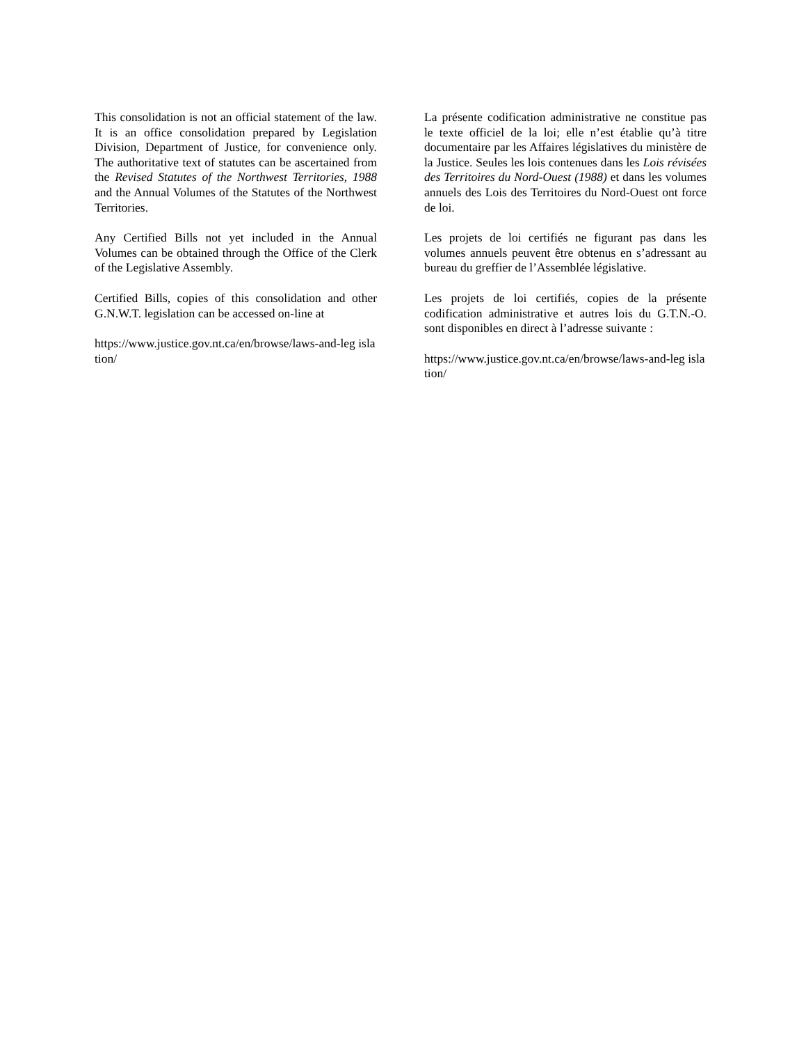This consolidation is not an official statement of the law. It is an office consolidation prepared by Legislation Division, Department of Justice, for convenience only. The authoritative text of statutes can be ascertained from the Revised Statutes of the Northwest Territories, 1988 and the Annual Volumes of the Statutes of the Northwest Territories.
Any Certified Bills not yet included in the Annual Volumes can be obtained through the Office of the Clerk of the Legislative Assembly.
Certified Bills, copies of this consolidation and other G.N.W.T. legislation can be accessed on-line at
https://www.justice.gov.nt.ca/en/browse/laws-and-leg islation/
La présente codification administrative ne constitue pas le texte officiel de la loi; elle n’est établie qu’à titre documentaire par les Affaires législatives du ministère de la Justice. Seules les lois contenues dans les Lois révisées des Territoires du Nord-Ouest (1988) et dans les volumes annuels des Lois des Territoires du Nord-Ouest ont force de loi.
Les projets de loi certifiés ne figurant pas dans les volumes annuels peuvent être obtenus en s’adressant au bureau du greffier de l’Assemblée législative.
Les projets de loi certifiés, copies de la présente codification administrative et autres lois du G.T.N.-O. sont disponibles en direct à l’adresse suivante :
https://www.justice.gov.nt.ca/en/browse/laws-and-leg islation/